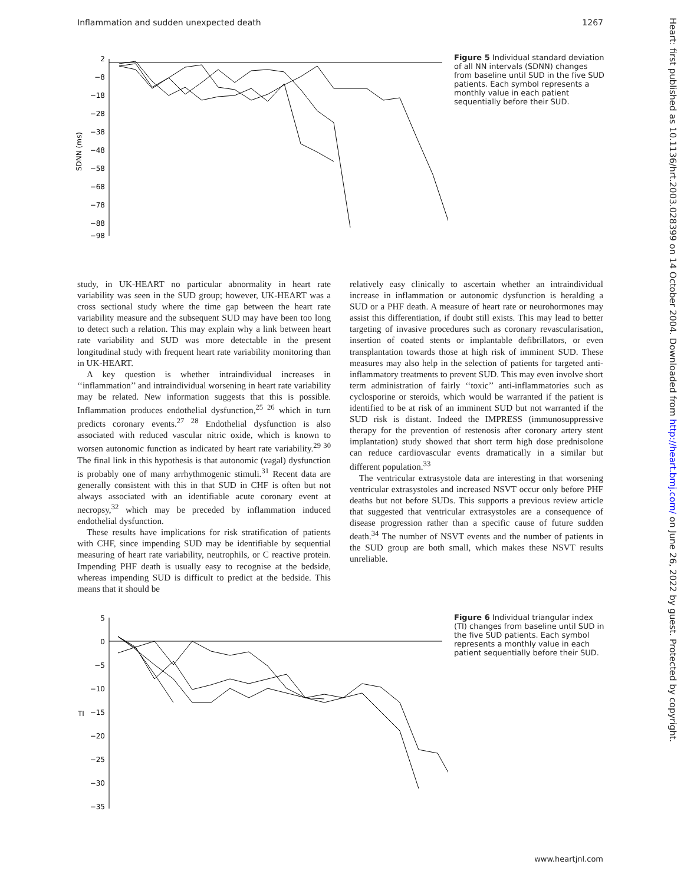Inflammation and sudden unexpected death 1267
SDNN (ms)
2
−8
−18
−28
−38
−48
−58
−68
−78
−88
−98
Figure 5 Individual standard deviation of all NN intervals (SDNN) changes from baseline until SUD in the five SUD patients. Each symbol represents a monthly value in each patient sequentially before their SUD.
study, in UK-HEART no particular abnormality in heart rate variability was seen in the SUD group; however, UK-HEART was a cross sectional study where the time gap between the heart rate variability measure and the subsequent SUD may have been too long to detect such a relation. This may explain why a link between heart rate variability and SUD was more detectable in the present longitudinal study with frequent heart rate variability monitoring than in UK-HEART.
A key question is whether intraindividual increases in ‘‘inflammation’’ and intraindividual worsening in heart rate variability may be related. New information suggests that this is possible. Inflammation produces endothelial dysfunction,<sup>25 26</sup> which in turn predicts coronary events.<sup>27 28</sup> Endothelial dysfunction is also associated with reduced vascular nitric oxide, which is known to worsen autonomic function as indicated by heart rate variability.<sup>29 30</sup> The final link in this hypothesis is that autonomic (vagal) dysfunction is probably one of many arrhythmogenic stimuli.<sup>31</sup> Recent data are generally consistent with this in that SUD in CHF is often but not always associated with an identifiable acute coronary event at necropsy,<sup>32</sup> which may be preceded by inflammation induced endothelial dysfunction.
These results have implications for risk stratification of patients with CHF, since impending SUD may be identifiable by sequential measuring of heart rate variability, neutrophils, or C reactive protein. Impending PHF death is usually easy to recognise at the bedside, whereas impending SUD is difficult to predict at the bedside. This means that it should be
relatively easy clinically to ascertain whether an intraindividual increase in inflammation or autonomic dysfunction is heralding a SUD or a PHF death. A measure of heart rate or neurohormones may assist this differentiation, if doubt still exists. This may lead to better targeting of invasive procedures such as coronary revascularisation, insertion of coated stents or implantable defibrillators, or even transplantation towards those at high risk of imminent SUD. These measures may also help in the selection of patients for targeted anti-inflammatory treatments to prevent SUD. This may even involve short term administration of fairly ‘‘toxic’’ anti-inflammatories such as cyclosporine or steroids, which would be warranted if the patient is identified to be at risk of an imminent SUD but not warranted if the SUD risk is distant. Indeed the IMPRESS (immunosuppressive therapy for the prevention of restenosis after coronary artery stent implantation) study showed that short term high dose prednisolone can reduce cardiovascular events dramatically in a similar but different population.<sup>33</sup>
The ventricular extrasystole data are interesting in that worsening ventricular extrasystoles and increased NSVT occur only before PHF deaths but not before SUDs. This supports a previous review article that suggested that ventricular extrasystoles are a consequence of disease progression rather than a specific cause of future sudden death.<sup>34</sup> The number of NSVT events and the number of patients in the SUD group are both small, which makes these NSVT results unreliable.
TI
5
0
−5
−10
−15
−20
−25
−30
−35
Figure 6 Individual triangular index (TI) changes from baseline until SUD in the five SUD patients. Each symbol represents a monthly value in each patient sequentially before their SUD.
Heart: first published as 10.1136/hrt.2003.028399 on 14 October 2004. Downloaded from http://heart.bmj.com/ on June 26, 2022 by guest. Protected by copyright.
www.heartjnl.com